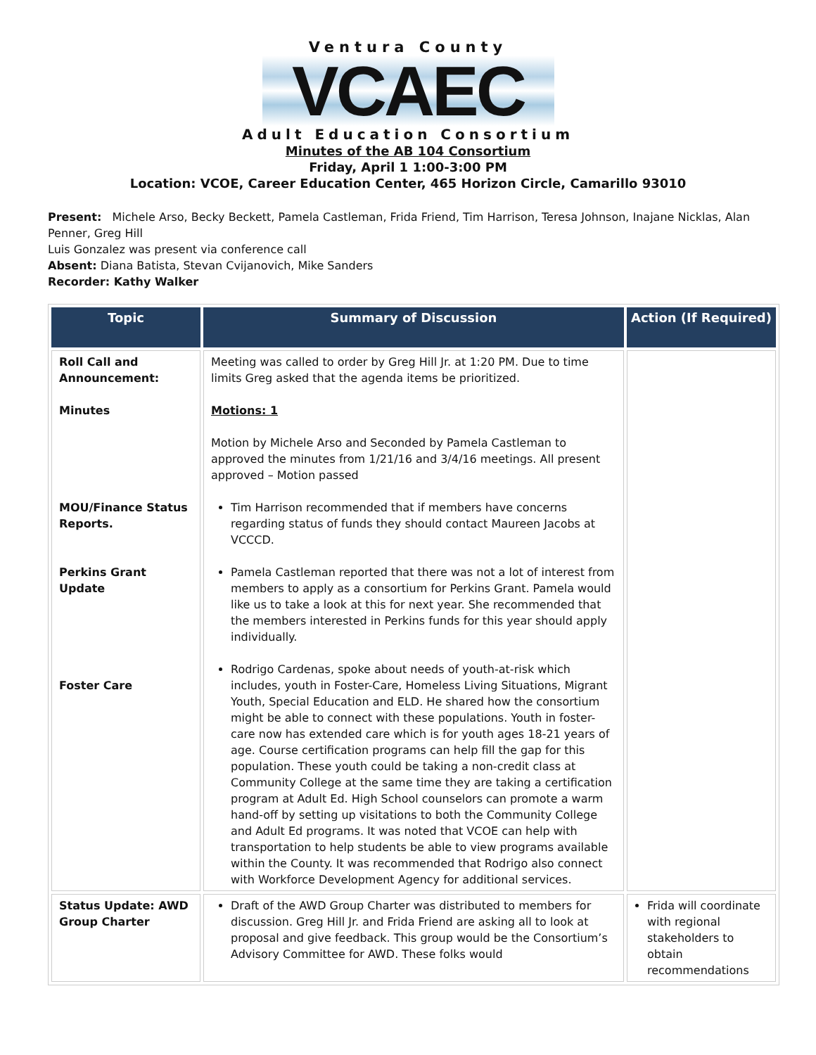Ventura County
VCAEC
Adult Education Consortium
Minutes of the AB 104 Consortium
Friday, April 1 1:00-3:00 PM
Location: VCOE, Career Education Center, 465 Horizon Circle, Camarillo 93010
Present: Michele Arso, Becky Beckett, Pamela Castleman, Frida Friend, Tim Harrison, Teresa Johnson, Inajane Nicklas, Alan Penner, Greg Hill
Luis Gonzalez was present via conference call
Absent: Diana Batista, Stevan Cvijanovich, Mike Sanders
Recorder: Kathy Walker
| Topic | Summary of Discussion | Action (If Required) |
| --- | --- | --- |
| Roll Call and Announcement: Minutes MOU/Finance Status Reports. Perkins Grant Update Foster Care | Meeting was called to order by Greg Hill Jr. at 1:20 PM. Due to time limits Greg asked that the agenda items be prioritized. Motions: 1 Motion by Michele Arso and Seconded by Pamela Castleman to approved the minutes from 1/21/16 and 3/4/16 meetings. All present approved – Motion passed Tim Harrison recommended that if members have concerns regarding status of funds they should contact Maureen Jacobs at VCCCD. Pamela Castleman reported that there was not a lot of interest from members to apply as a consortium for Perkins Grant. Pamela would like us to take a look at this for next year. She recommended that the members interested in Perkins funds for this year should apply individually. Rodrigo Cardenas, spoke about needs of youth-at-risk which includes, youth in Foster-Care, Homeless Living Situations, Migrant Youth, Special Education and ELD. He shared how the consortium might be able to connect with these populations. Youth in foster-care now has extended care which is for youth ages 18-21 years of age. Course certification programs can help fill the gap for this population. These youth could be taking a non-credit class at Community College at the same time they are taking a certification program at Adult Ed. High School counselors can promote a warm hand-off by setting up visitations to both the Community College and Adult Ed programs. It was noted that VCOE can help with transportation to help students be able to view programs available within the County. It was recommended that Rodrigo also connect with Workforce Development Agency for additional services. | |
| Status Update: AWD Group Charter | Draft of the AWD Group Charter was distributed to members for discussion. Greg Hill Jr. and Frida Friend are asking all to look at proposal and give feedback. This group would be the Consortium’s Advisory Committee for AWD. These folks would | Frida will coordinate with regional stakeholders to obtain recommendations |